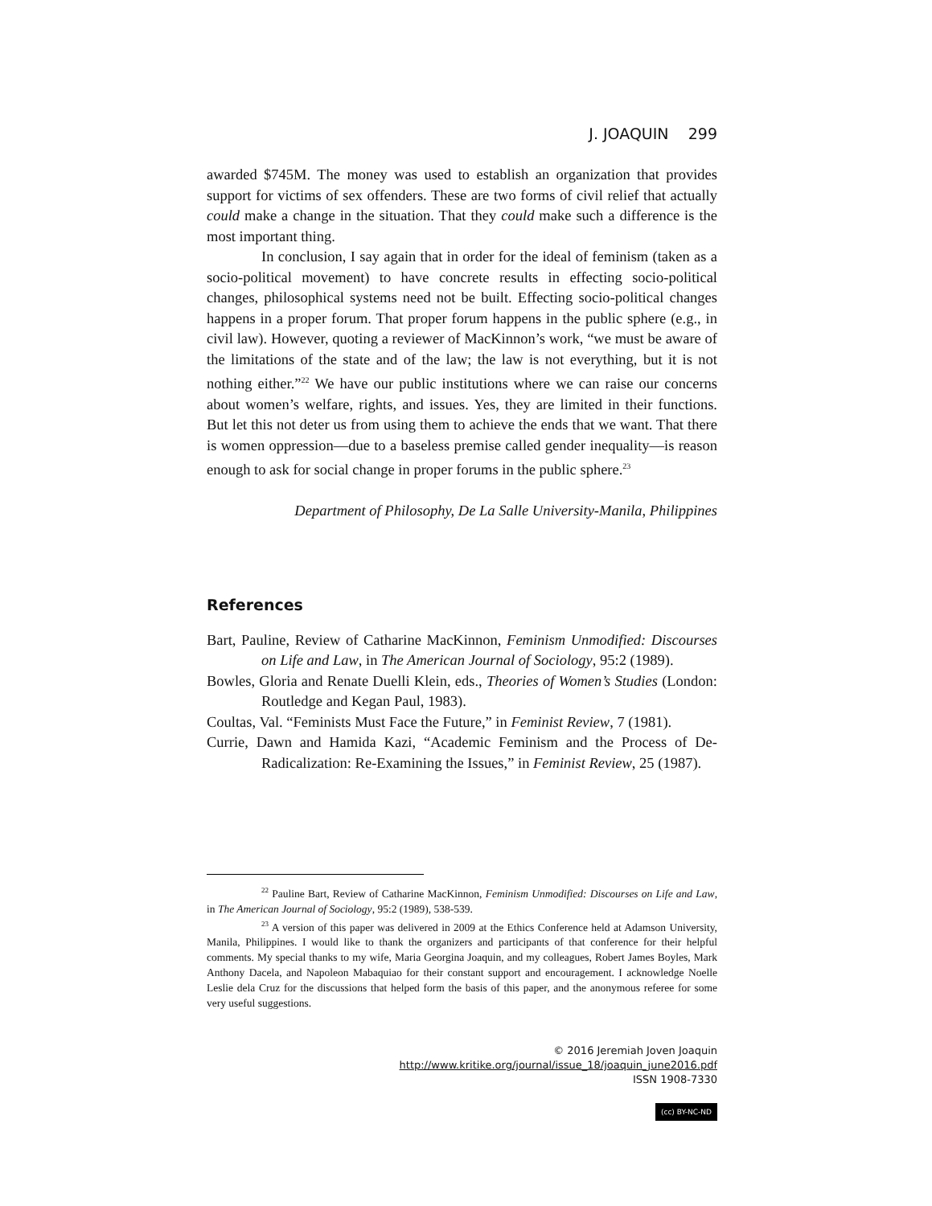J. JOAQUIN 299
awarded $745M. The money was used to establish an organization that provides support for victims of sex offenders. These are two forms of civil relief that actually could make a change in the situation. That they could make such a difference is the most important thing.
In conclusion, I say again that in order for the ideal of feminism (taken as a socio-political movement) to have concrete results in effecting socio-political changes, philosophical systems need not be built. Effecting socio-political changes happens in a proper forum. That proper forum happens in the public sphere (e.g., in civil law). However, quoting a reviewer of MacKinnon’s work, “we must be aware of the limitations of the state and of the law; the law is not everything, but it is not nothing either.”<sup>22</sup> We have our public institutions where we can raise our concerns about women’s welfare, rights, and issues. Yes, they are limited in their functions. But let this not deter us from using them to achieve the ends that we want. That there is women oppression—due to a baseless premise called gender inequality—is reason enough to ask for social change in proper forums in the public sphere.<sup>23</sup>
Department of Philosophy, De La Salle University-Manila, Philippines
References
Bart, Pauline, Review of Catharine MacKinnon, Feminism Unmodified: Discourses on Life and Law, in The American Journal of Sociology, 95:2 (1989).
Bowles, Gloria and Renate Duelli Klein, eds., Theories of Women’s Studies (London: Routledge and Kegan Paul, 1983).
Coultas, Val. “Feminists Must Face the Future,” in Feminist Review, 7 (1981).
Currie, Dawn and Hamida Kazi, “Academic Feminism and the Process of De-Radicalization: Re-Examining the Issues,” in Feminist Review, 25 (1987).
<sup>22</sup> Pauline Bart, Review of Catharine MacKinnon, Feminism Unmodified: Discourses on Life and Law, in The American Journal of Sociology, 95:2 (1989), 538-539.
<sup>23</sup> A version of this paper was delivered in 2009 at the Ethics Conference held at Adamson University, Manila, Philippines. I would like to thank the organizers and participants of that conference for their helpful comments. My special thanks to my wife, Maria Georgina Joaquin, and my colleagues, Robert James Boyles, Mark Anthony Dacela, and Napoleon Mabaquiao for their constant support and encouragement. I acknowledge Noelle Leslie dela Cruz for the discussions that helped form the basis of this paper, and the anonymous referee for some very useful suggestions.
© 2016 Jeremiah Joven Joaquin
http://www.kritike.org/journal/issue_18/joaquin_june2016.pdf
ISSN 1908-7330
(cc) BY-NC-ND